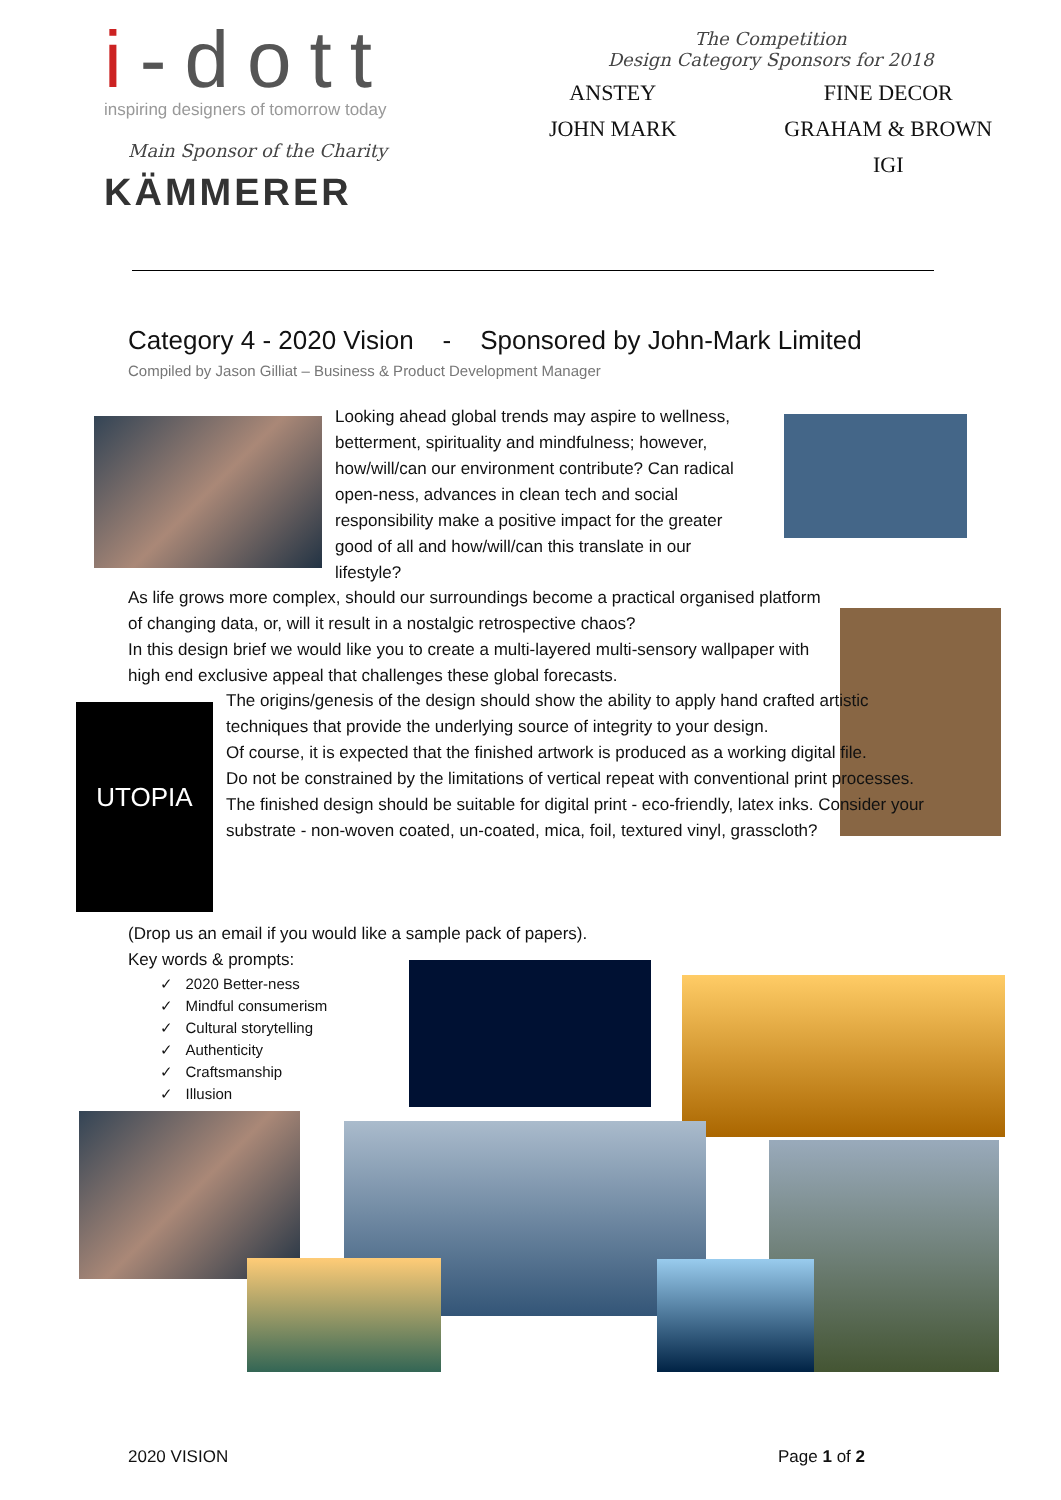i-dott
inspiring designers of tomorrow today
Main Sponsor of the Charity
KÄMMERER
The Competition
Design Category Sponsors for 2018
ANSTEY
FINE DECOR
JOHN MARK
GRAHAM & BROWN
IGI
Category 4 - 2020 Vision - Sponsored by John-Mark Limited
Compiled by Jason Gilliat – Business & Product Development Manager
UTOPIA
Looking ahead global trends may aspire to wellness, betterment, spirituality and mindfulness; however, how/will/can our environment contribute? Can radical open-ness, advances in clean tech and social responsibility make a positive impact for the greater good of all and how/will/can this translate in our lifestyle?
As life grows more complex, should our surroundings become a practical organised platform of changing data, or, will it result in a nostalgic retrospective chaos?
In this design brief we would like you to create a multi-layered multi-sensory wallpaper with high end exclusive appeal that challenges these global forecasts.
The origins/genesis of the design should show the ability to apply hand crafted artistic techniques that provide the underlying source of integrity to your design.
Of course, it is expected that the finished artwork is produced as a working digital file.
Do not be constrained by the limitations of vertical repeat with conventional print processes.
The finished design should be suitable for digital print - eco-friendly, latex inks. Consider your substrate - non-woven coated, un-coated, mica, foil, textured vinyl, grasscloth?
(Drop us an email if you would like a sample pack of papers).
Key words & prompts:
✓ 2020 Better-ness
✓ Mindful consumerism
✓ Cultural storytelling
✓ Authenticity
✓ Craftsmanship
✓ Illusion
2020 VISION Page 1 of 2